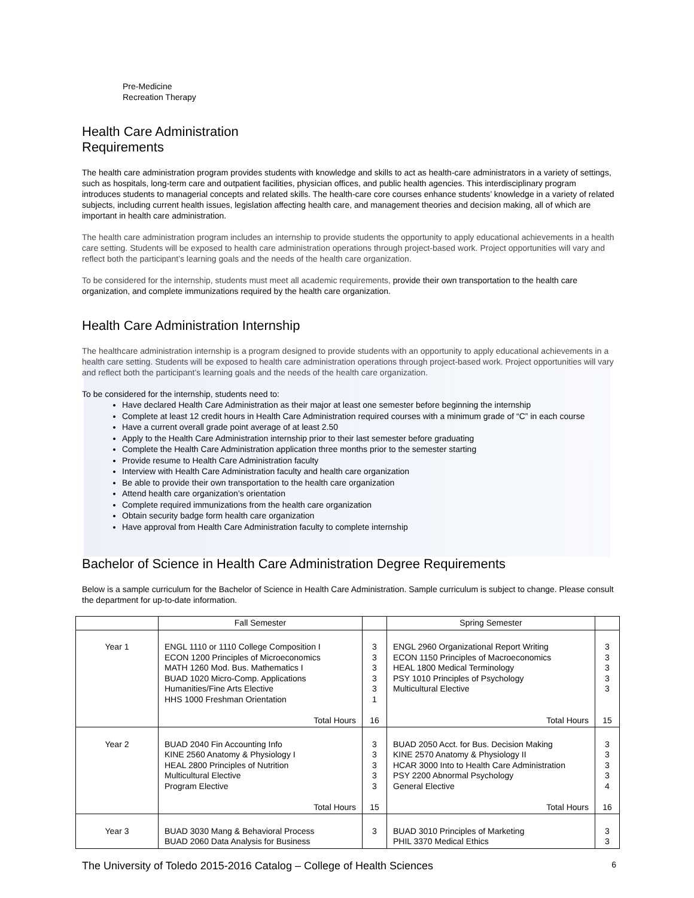Pre-Medicine
Recreation Therapy
Health Care Administration
Requirements
The health care administration program provides students with knowledge and skills to act as health-care administrators in a variety of settings, such as hospitals, long-term care and outpatient facilities, physician offices, and public health agencies. This interdisciplinary program introduces students to managerial concepts and related skills. The health-care core courses enhance students’ knowledge in a variety of related subjects, including current health issues, legislation affecting health care, and management theories and decision making, all of which are important in health care administration.
The health care administration program includes an internship to provide students the opportunity to apply educational achievements in a health care setting. Students will be exposed to health care administration operations through project-based work. Project opportunities will vary and reflect both the participant’s learning goals and the needs of the health care organization.
To be considered for the internship, students must meet all academic requirements, provide their own transportation to the health care organization, and complete immunizations required by the health care organization.
Health Care Administration Internship
The healthcare administration internship is a program designed to provide students with an opportunity to apply educational achievements in a health care setting. Students will be exposed to health care administration operations through project-based work. Project opportunities will vary and reflect both the participant’s learning goals and the needs of the health care organization.
To be considered for the internship, students need to:
Have declared Health Care Administration as their major at least one semester before beginning the internship
Complete at least 12 credit hours in Health Care Administration required courses with a minimum grade of “C” in each course
Have a current overall grade point average of at least 2.50
Apply to the Health Care Administration internship prior to their last semester before graduating
Complete the Health Care Administration application three months prior to the semester starting
Provide resume to Health Care Administration faculty
Interview with Health Care Administration faculty and health care organization
Be able to provide their own transportation to the health care organization
Attend health care organization’s orientation
Complete required immunizations from the health care organization
Obtain security badge form health care organization
Have approval from Health Care Administration faculty to complete internship
Bachelor of Science in Health Care Administration Degree Requirements
Below is a sample curriculum for the Bachelor of Science in Health Care Administration. Sample curriculum is subject to change. Please consult the department for up-to-date information.
| | Fall Semester | | Spring Semester | |
| Year 1 | ENGL 1110 or 1110 College Composition I ECON 1200 Principles of Microeconomics MATH 1260 Mod. Bus. Mathematics I BUAD 1020 Micro-Comp. Applications Humanities/Fine Arts Elective HHS 1000 Freshman Orientation Total Hours | 3 3 3 3 3 1 16 | ENGL 2960 Organizational Report Writing ECON 1150 Principles of Macroeconomics HEAL 1800 Medical Terminology PSY 1010 Principles of Psychology Multicultural Elective Total Hours | 3 3 3 3 3 15 |
| Year 2 | BUAD 2040 Fin Accounting Info KINE 2560 Anatomy & Physiology I HEAL 2800 Principles of Nutrition Multicultural Elective Program Elective Total Hours | 3 3 3 3 3 15 | BUAD 2050 Acct. for Bus. Decision Making KINE 2570 Anatomy & Physiology II HCAR 3000 Into to Health Care Administration PSY 2200 Abnormal Psychology General Elective Total Hours | 3 3 3 3 4 16 |
| Year 3 | BUAD 3030 Mang & Behavioral Process BUAD 2060 Data Analysis for Business | 3 | BUAD 3010 Principles of Marketing PHIL 3370 Medical Ethics | 3 3 |
The University of Toledo 2015-2016 Catalog – College of Health Sciences 6